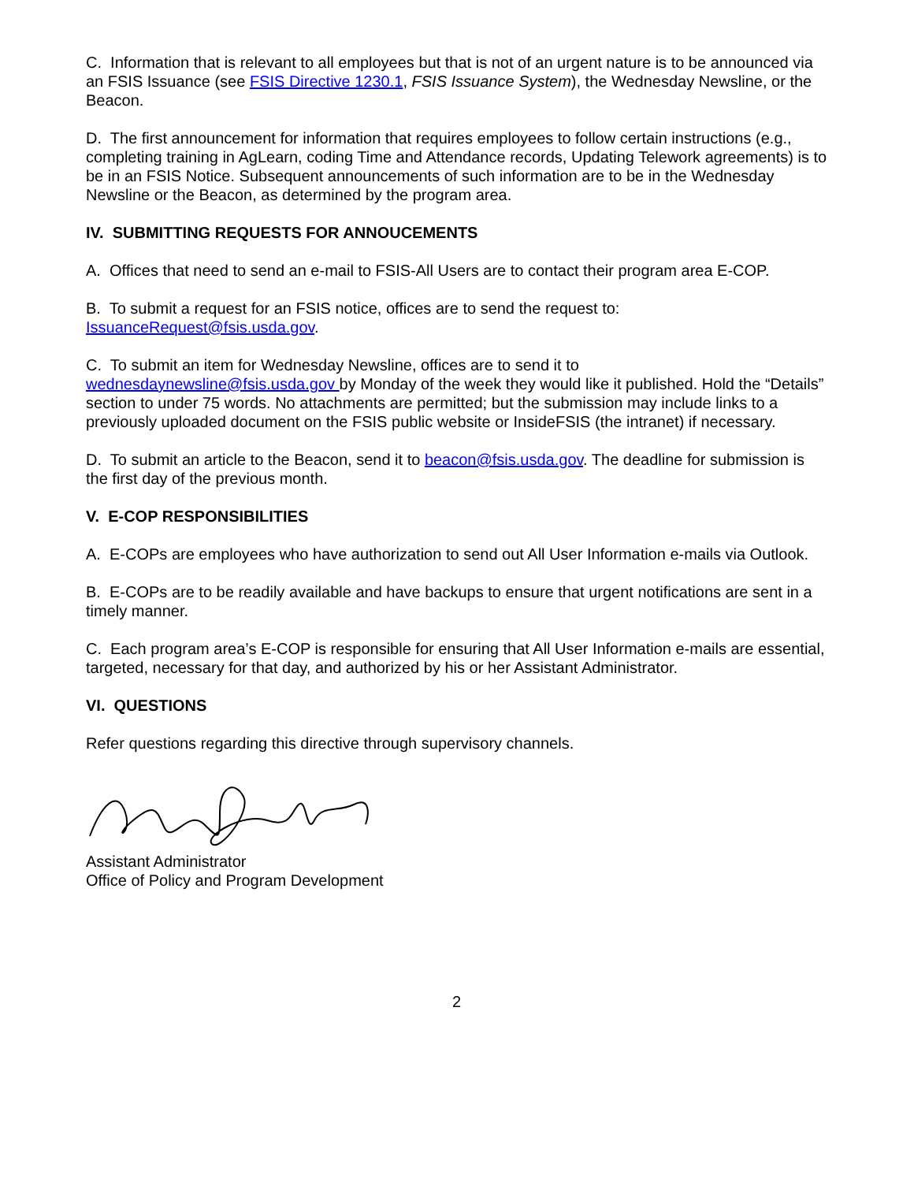C. Information that is relevant to all employees but that is not of an urgent nature is to be announced via an FSIS Issuance (see FSIS Directive 1230.1, FSIS Issuance System), the Wednesday Newsline, or the Beacon.
D. The first announcement for information that requires employees to follow certain instructions (e.g., completing training in AgLearn, coding Time and Attendance records, Updating Telework agreements) is to be in an FSIS Notice. Subsequent announcements of such information are to be in the Wednesday Newsline or the Beacon, as determined by the program area.
IV. SUBMITTING REQUESTS FOR ANNOUCEMENTS
A. Offices that need to send an e-mail to FSIS-All Users are to contact their program area E-COP.
B. To submit a request for an FSIS notice, offices are to send the request to: IssuanceRequest@fsis.usda.gov.
C. To submit an item for Wednesday Newsline, offices are to send it to wednesdaynewsline@fsis.usda.gov by Monday of the week they would like it published. Hold the “Details” section to under 75 words. No attachments are permitted; but the submission may include links to a previously uploaded document on the FSIS public website or InsideFSIS (the intranet) if necessary.
D. To submit an article to the Beacon, send it to beacon@fsis.usda.gov. The deadline for submission is the first day of the previous month.
V. E-COP RESPONSIBILITIES
A. E-COPs are employees who have authorization to send out All User Information e-mails via Outlook.
B. E-COPs are to be readily available and have backups to ensure that urgent notifications are sent in a timely manner.
C. Each program area’s E-COP is responsible for ensuring that All User Information e-mails are essential, targeted, necessary for that day, and authorized by his or her Assistant Administrator.
VI. QUESTIONS
Refer questions regarding this directive through supervisory channels.
Assistant Administrator
Office of Policy and Program Development
2